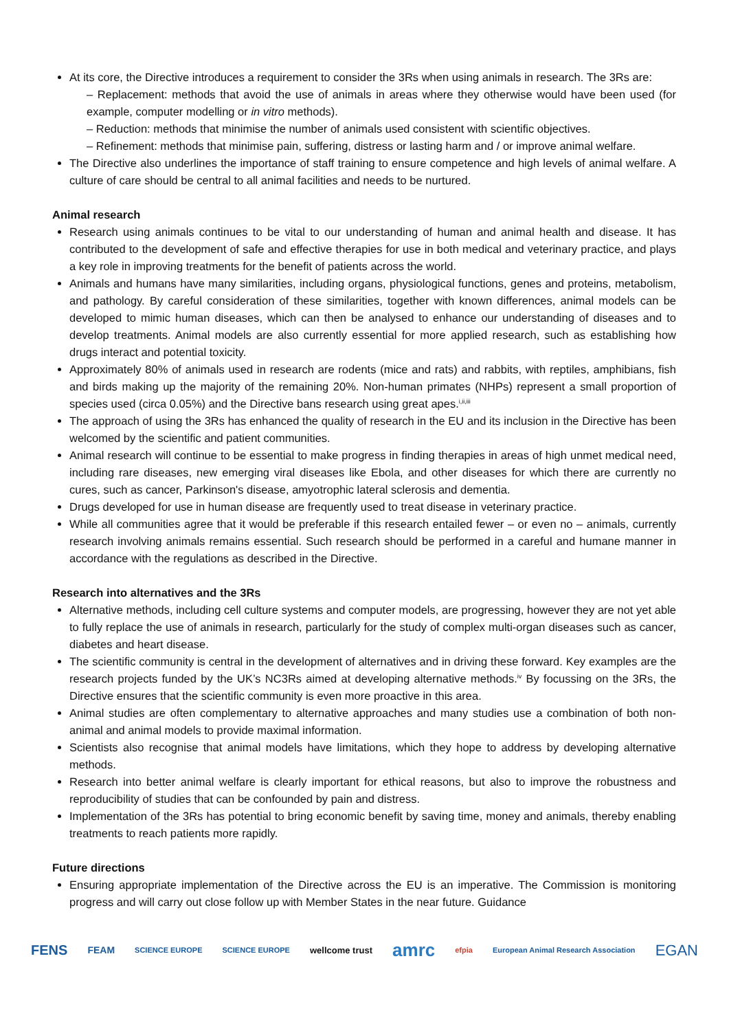At its core, the Directive introduces a requirement to consider the 3Rs when using animals in research. The 3Rs are:
– Replacement: methods that avoid the use of animals in areas where they otherwise would have been used (for example, computer modelling or in vitro methods).
– Reduction: methods that minimise the number of animals used consistent with scientific objectives.
– Refinement: methods that minimise pain, suffering, distress or lasting harm and / or improve animal welfare.
The Directive also underlines the importance of staff training to ensure competence and high levels of animal welfare. A culture of care should be central to all animal facilities and needs to be nurtured.
Animal research
Research using animals continues to be vital to our understanding of human and animal health and disease. It has contributed to the development of safe and effective therapies for use in both medical and veterinary practice, and plays a key role in improving treatments for the benefit of patients across the world.
Animals and humans have many similarities, including organs, physiological functions, genes and proteins, metabolism, and pathology. By careful consideration of these similarities, together with known differences, animal models can be developed to mimic human diseases, which can then be analysed to enhance our understanding of diseases and to develop treatments. Animal models are also currently essential for more applied research, such as establishing how drugs interact and potential toxicity.
Approximately 80% of animals used in research are rodents (mice and rats) and rabbits, with reptiles, amphibians, fish and birds making up the majority of the remaining 20%. Non-human primates (NHPs) represent a small proportion of species used (circa 0.05%) and the Directive bans research using great apes.<sup>i,ii,iii</sup>
The approach of using the 3Rs has enhanced the quality of research in the EU and its inclusion in the Directive has been welcomed by the scientific and patient communities.
Animal research will continue to be essential to make progress in finding therapies in areas of high unmet medical need, including rare diseases, new emerging viral diseases like Ebola, and other diseases for which there are currently no cures, such as cancer, Parkinson's disease, amyotrophic lateral sclerosis and dementia.
Drugs developed for use in human disease are frequently used to treat disease in veterinary practice.
While all communities agree that it would be preferable if this research entailed fewer – or even no – animals, currently research involving animals remains essential. Such research should be performed in a careful and humane manner in accordance with the regulations as described in the Directive.
Research into alternatives and the 3Rs
Alternative methods, including cell culture systems and computer models, are progressing, however they are not yet able to fully replace the use of animals in research, particularly for the study of complex multi-organ diseases such as cancer, diabetes and heart disease.
The scientific community is central in the development of alternatives and in driving these forward. Key examples are the research projects funded by the UK’s NC3Rs aimed at developing alternative methods.<sup>iv</sup> By focussing on the 3Rs, the Directive ensures that the scientific community is even more proactive in this area.
Animal studies are often complementary to alternative approaches and many studies use a combination of both non-animal and animal models to provide maximal information.
Scientists also recognise that animal models have limitations, which they hope to address by developing alternative methods.
Research into better animal welfare is clearly important for ethical reasons, but also to improve the robustness and reproducibility of studies that can be confounded by pain and distress.
Implementation of the 3Rs has potential to bring economic benefit by saving time, money and animals, thereby enabling treatments to reach patients more rapidly.
Future directions
Ensuring appropriate implementation of the Directive across the EU is an imperative. The Commission is monitoring progress and will carry out close follow up with Member States in the near future. Guidance
FENS FEAM SCIENCE EUROPE SCIENCE EUROPE wellcome trust amrc efpia European Animal Research Association EGAN